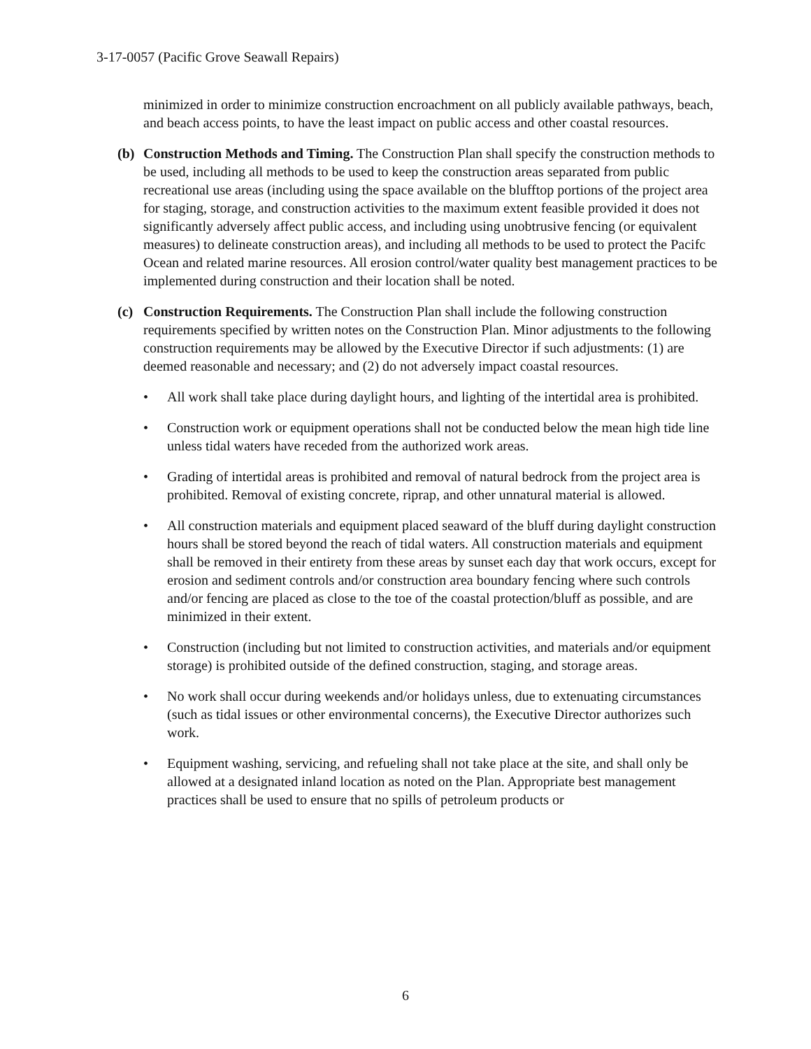3-17-0057 (Pacific Grove Seawall Repairs)
minimized in order to minimize construction encroachment on all publicly available pathways, beach, and beach access points, to have the least impact on public access and other coastal resources.
(b) Construction Methods and Timing. The Construction Plan shall specify the construction methods to be used, including all methods to be used to keep the construction areas separated from public recreational use areas (including using the space available on the blufftop portions of the project area for staging, storage, and construction activities to the maximum extent feasible provided it does not significantly adversely affect public access, and including using unobtrusive fencing (or equivalent measures) to delineate construction areas), and including all methods to be used to protect the Pacifc Ocean and related marine resources. All erosion control/water quality best management practices to be implemented during construction and their location shall be noted.
(c) Construction Requirements. The Construction Plan shall include the following construction requirements specified by written notes on the Construction Plan. Minor adjustments to the following construction requirements may be allowed by the Executive Director if such adjustments: (1) are deemed reasonable and necessary; and (2) do not adversely impact coastal resources.
• All work shall take place during daylight hours, and lighting of the intertidal area is prohibited.
• Construction work or equipment operations shall not be conducted below the mean high tide line unless tidal waters have receded from the authorized work areas.
• Grading of intertidal areas is prohibited and removal of natural bedrock from the project area is prohibited. Removal of existing concrete, riprap, and other unnatural material is allowed.
• All construction materials and equipment placed seaward of the bluff during daylight construction hours shall be stored beyond the reach of tidal waters. All construction materials and equipment shall be removed in their entirety from these areas by sunset each day that work occurs, except for erosion and sediment controls and/or construction area boundary fencing where such controls and/or fencing are placed as close to the toe of the coastal protection/bluff as possible, and are minimized in their extent.
• Construction (including but not limited to construction activities, and materials and/or equipment storage) is prohibited outside of the defined construction, staging, and storage areas.
• No work shall occur during weekends and/or holidays unless, due to extenuating circumstances (such as tidal issues or other environmental concerns), the Executive Director authorizes such work.
• Equipment washing, servicing, and refueling shall not take place at the site, and shall only be allowed at a designated inland location as noted on the Plan. Appropriate best management practices shall be used to ensure that no spills of petroleum products or
6